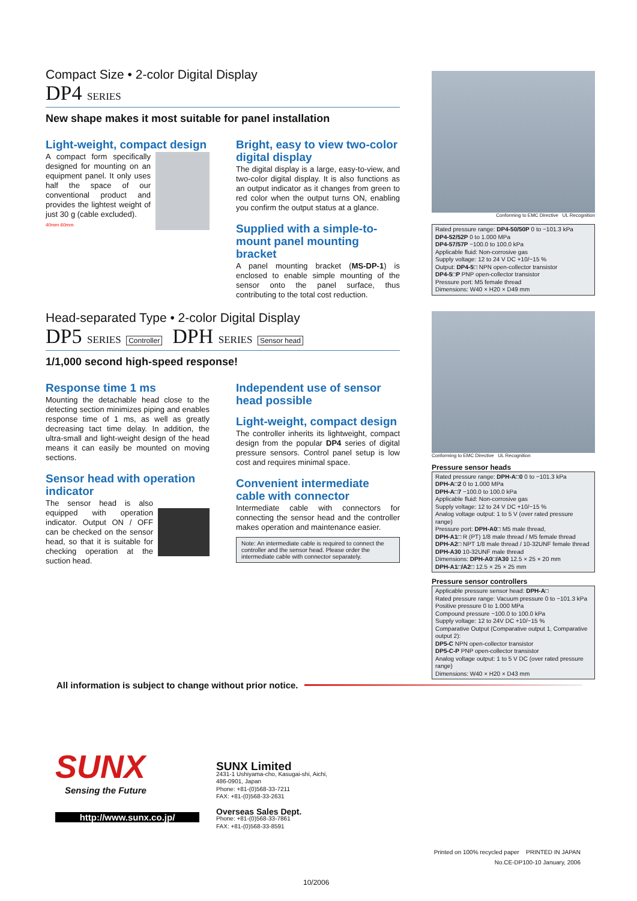Compact Size • 2-color Digital Display
DP4 SERIES
New shape makes it most suitable for panel installation
Light-weight, compact design
A compact form specifically designed for mounting on an equipment panel. It only uses half the space of our conventional product and provides the lightest weight of just 30 g (cable excluded).
40mm 60mm
Bright, easy to view two-color digital display
The digital display is a large, easy-to-view, and two-color digital display. It is also functions as an output indicator as it changes from green to red color when the output turns ON, enabling you confirm the output status at a glance.
Supplied with a simple-to-mount panel mounting bracket
A panel mounting bracket (MS-DP-1) is enclosed to enable simple mounting of the sensor onto the panel surface, thus contributing to the total cost reduction.
Head-separated Type • 2-color Digital Display
DP5 SERIES Controller DPH SERIES Sensor head
1/1,000 second high-speed response!
Response time 1 ms
Mounting the detachable head close to the detecting section minimizes piping and enables response time of 1 ms, as well as greatly decreasing tact time delay. In addition, the ultra-small and light-weight design of the head means it can easily be mounted on moving sections.
Sensor head with operation indicator
The sensor head is also equipped with operation indicator. Output ON / OFF can be checked on the sensor head, so that it is suitable for checking operation at the suction head.
Independent use of sensor head possible
Light-weight, compact design
The controller inherits its lightweight, compact design from the popular DP4 series of digital pressure sensors. Control panel setup is low cost and requires minimal space.
Convenient intermediate cable with connector
Intermediate cable with connectors for connecting the sensor head and the controller makes operation and maintenance easier.
Note: An intermediate cable is required to connect the controller and the sensor head. Please order the intermediate cable with connector separately.
Conforming to EMC Directive UL Recognition
Rated pressure range: DP4-50/50P 0 to −101.3 kPa
DP4-52/52P 0 to 1.000 MPa
DP4-57/57P −100.0 to 100.0 kPa
Applicable fluid: Non-corrosive gas
Supply voltage: 12 to 24 V DC +10/−15 %
Output: DP4-5□ NPN open-collector transistor
DP4-5□P PNP open-collector transistor
Pressure port: M5 female thread
Dimensions: W40 × H20 × D49 mm
Conforming to EMC Directive UL Recognition
Pressure sensor heads
Rated pressure range: DPH-A□0 0 to −101.3 kPa
DPH-A□2 0 to 1.000 MPa
DPH-A□7 −100.0 to 100.0 kPa
Applicable fluid: Non-corrosive gas
Supply voltage: 12 to 24 V DC +10/−15 %
Analog voltage output: 1 to 5 V (over rated pressure range)
Pressure port: DPH-A0□ M5 male thread,
DPH-A1□ R (PT) 1/8 male thread / M5 female thread
DPH-A2□ NPT 1/8 male thread / 10-32UNF female thread
DPH-A30 10-32UNF male thread
Dimensions: DPH-A0□/A30 12.5 × 25 × 20 mm
DPH-A1□/A2□ 12.5 × 25 × 25 mm
Pressure sensor controllers
Applicable pressure sensor head: DPH-A□
Rated pressure range: Vacuum pressure 0 to −101.3 kPa
Positive pressure 0 to 1.000 MPa
Compound pressure −100.0 to 100.0 kPa
Supply voltage: 12 to 24V DC +10/−15 %
Comparative Output (Comparative output 1, Comparative output 2):
DP5-C NPN open-collector transistor
DP5-C-P PNP open-collector transistor
Analog voltage output: 1 to 5 V DC (over rated pressure range)
Dimensions: W40 × H20 × D43 mm
All information is subject to change without prior notice.
SUNX
Sensing the Future
http://www.sunx.co.jp/
SUNX Limited
2431-1 Ushiyama-cho, Kasugai-shi, Aichi,
486-0901, Japan
Phone: +81-(0)568-33-7211
FAX: +81-(0)568-33-2631
Overseas Sales Dept.
Phone: +81-(0)568-33-7861
FAX: +81-(0)568-33-8591
Printed on 100% recycled paper PRINTED IN JAPAN
No.CE-DP100-10 January, 2006
10/2006